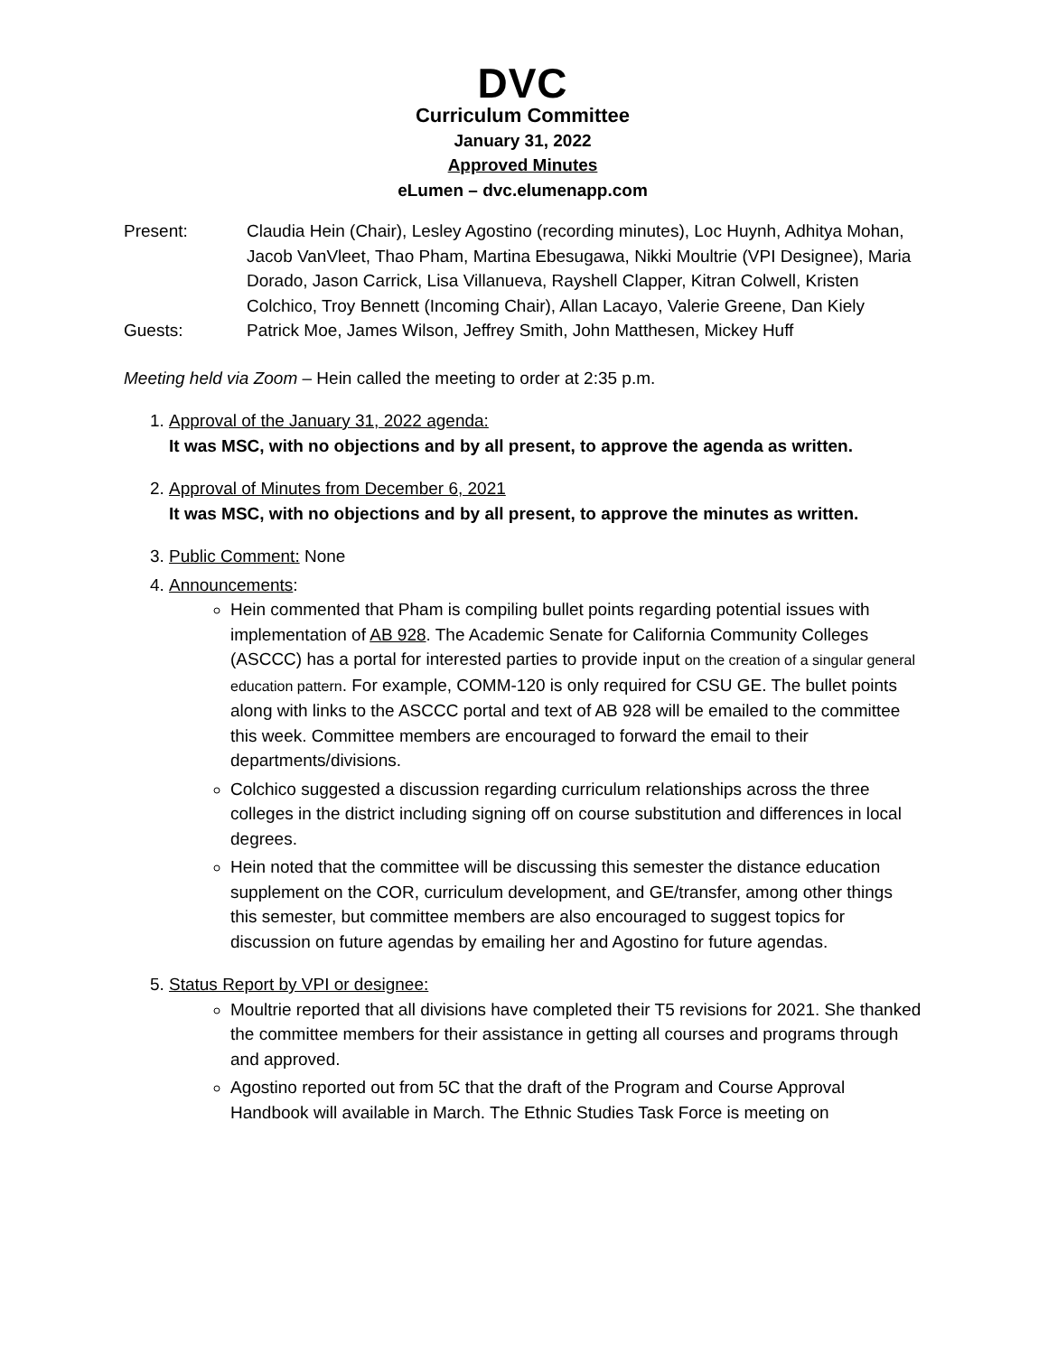DVC
Curriculum Committee
January 31, 2022
Approved Minutes
eLumen – dvc.elumenapp.com
Present: Claudia Hein (Chair), Lesley Agostino (recording minutes), Loc Huynh, Adhitya Mohan, Jacob VanVleet, Thao Pham, Martina Ebesugawa, Nikki Moultrie (VPI Designee), Maria Dorado, Jason Carrick, Lisa Villanueva, Rayshell Clapper, Kitran Colwell, Kristen Colchico, Troy Bennett (Incoming Chair), Allan Lacayo, Valerie Greene, Dan Kiely
Guests: Patrick Moe, James Wilson, Jeffrey Smith, John Matthesen, Mickey Huff
Meeting held via Zoom – Hein called the meeting to order at 2:35 p.m.
1. Approval of the January 31, 2022 agenda:
It was MSC, with no objections and by all present, to approve the agenda as written.
2. Approval of Minutes from December 6, 2021
It was MSC, with no objections and by all present, to approve the minutes as written.
3. Public Comment: None
4. Announcements:
Hein commented that Pham is compiling bullet points regarding potential issues with implementation of AB 928. The Academic Senate for California Community Colleges (ASCCC) has a portal for interested parties to provide input on the creation of a singular general education pattern. For example, COMM-120 is only required for CSU GE. The bullet points along with links to the ASCCC portal and text of AB 928 will be emailed to the committee this week. Committee members are encouraged to forward the email to their departments/divisions.
Colchico suggested a discussion regarding curriculum relationships across the three colleges in the district including signing off on course substitution and differences in local degrees.
Hein noted that the committee will be discussing this semester the distance education supplement on the COR, curriculum development, and GE/transfer, among other things this semester, but committee members are also encouraged to suggest topics for discussion on future agendas by emailing her and Agostino for future agendas.
5. Status Report by VPI or designee:
Moultrie reported that all divisions have completed their T5 revisions for 2021. She thanked the committee members for their assistance in getting all courses and programs through and approved.
Agostino reported out from 5C that the draft of the Program and Course Approval Handbook will available in March. The Ethnic Studies Task Force is meeting on